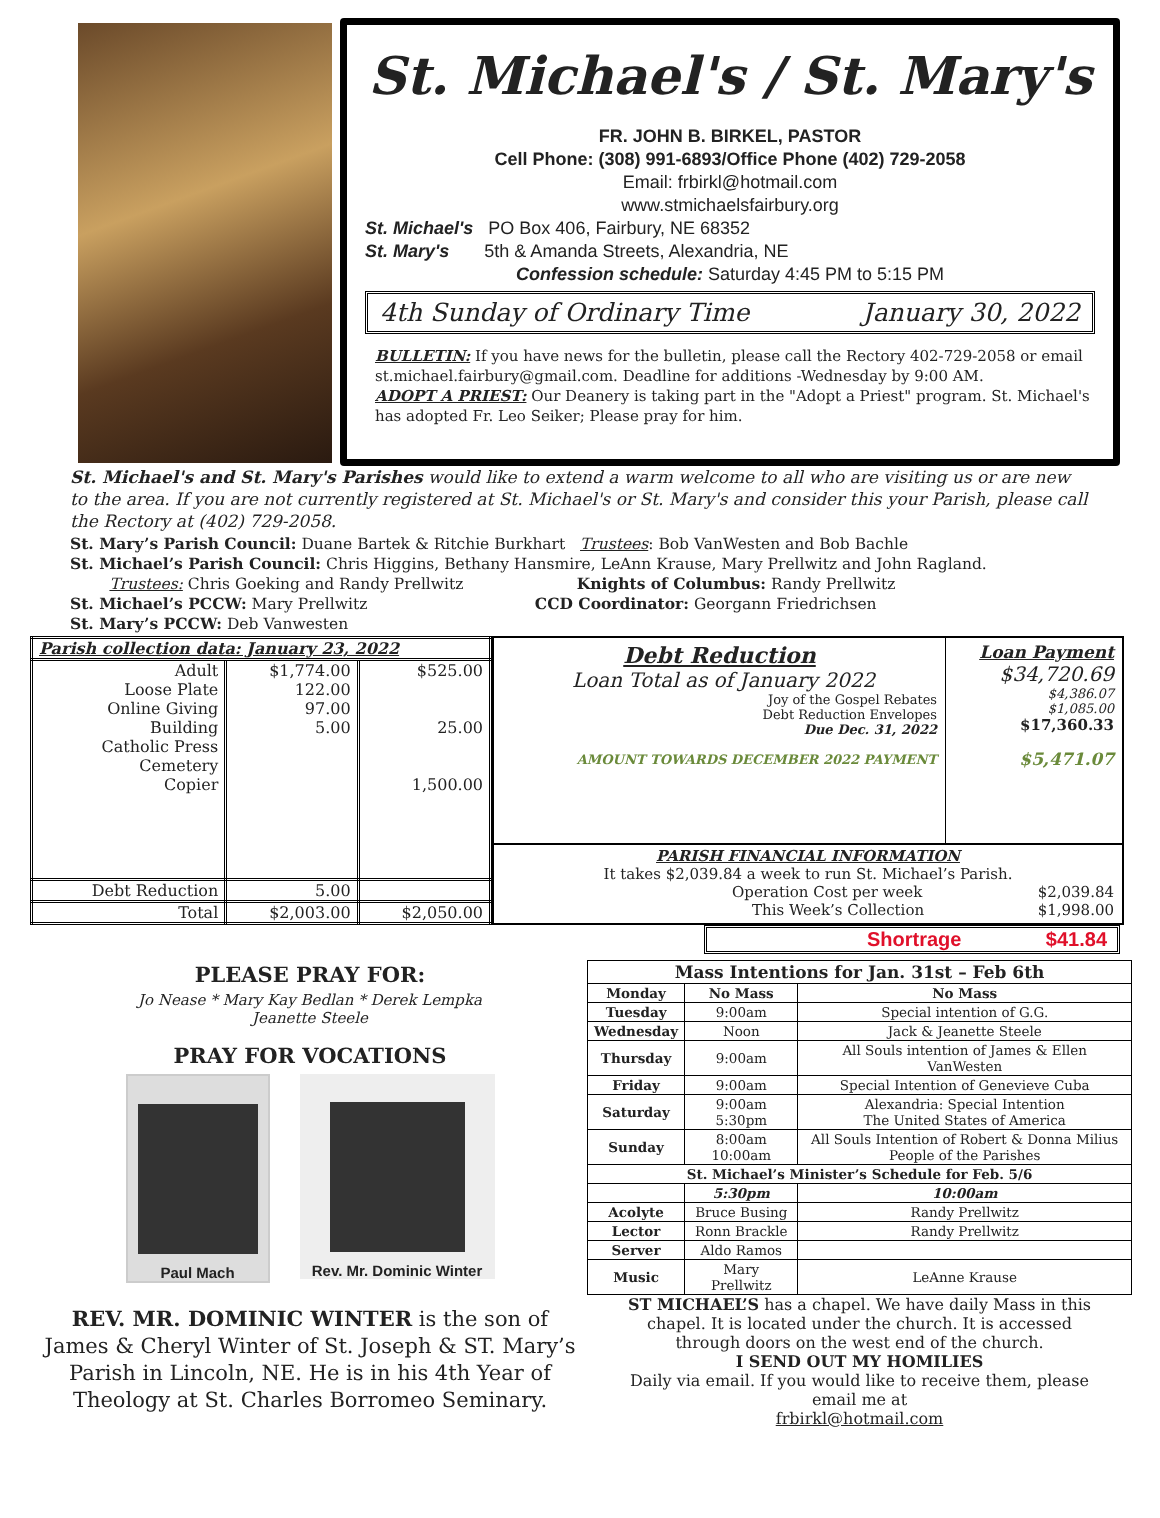St. Michael's / St. Mary's
FR. JOHN B. BIRKEL, PASTOR
Cell Phone: (308) 991-6893/Office Phone (402) 729-2058
Email: frbirkl@hotmail.com
www.stmichaelsfairbury.org
St. Michael's PO Box 406, Fairbury, NE 68352
St. Mary's 5th & Amanda Streets, Alexandria, NE
Confession schedule: Saturday 4:45 PM to 5:15 PM
4th Sunday of Ordinary Time January 30, 2022
BULLETIN: If you have news for the bulletin, please call the Rectory 402-729-2058 or email st.michael.fairbury@gmail.com. Deadline for additions -Wednesday by 9:00 AM.
ADOPT A PRIEST: Our Deanery is taking part in the "Adopt a Priest" program. St. Michael's has adopted Fr. Leo Seiker; Please pray for him.
St. Michael's and St. Mary's Parishes would like to extend a warm welcome to all who are visiting us or are new to the area. If you are not currently registered at St. Michael's or St. Mary's and consider this your Parish, please call the Rectory at (402) 729-2058.
St. Mary’s Parish Council: Duane Bartek & Ritchie Burkhart Trustees: Bob VanWesten and Bob Bachle
St. Michael’s Parish Council: Chris Higgins, Bethany Hansmire, LeAnn Krause, Mary Prellwitz and John Ragland.
Trustees: Chris Goeking and Randy Prellwitz Knights of Columbus: Randy Prellwitz
St. Michael’s PCCW: Mary Prellwitz CCD Coordinator: Georgann Friedrichsen
St. Mary’s PCCW: Deb Vanwesten
| Parish collection data: January 23, 2022 | | |
| --- | --- | --- |
| Adult Loose Plate Online Giving Building Catholic Press Cemetery Copier | $1,774.00 122.00 97.00 5.00 | $525.00 25.00 1,500.00 |
| Debt Reduction | 5.00 | |
| Total | $2,003.00 | $2,050.00 |
Debt Reduction
Loan Total as of January 2022
Joy of the Gospel Rebates
Debt Reduction Envelopes
Due Dec. 31, 2022
AMOUNT TOWARDS DECEMBER 2022 PAYMENT
Loan Payment
$34,720.69
$4,386.07
$1,085.00
$17,360.33
$5,471.07
PARISH FINANCIAL INFORMATION
It takes $2,039.84 a week to run St. Michael’s Parish.
Operation Cost per week $2,039.84
This Week’s Collection $1,998.00
Shortrage $41.84
PLEASE PRAY FOR:
Jo Nease * Mary Kay Bedlan * Derek Lempka
Jeanette Steele
PRAY FOR VOCATIONS
Paul Mach Rev. Mr. Dominic Winter
REV. MR. DOMINIC WINTER is the son of James & Cheryl Winter of St. Joseph & ST. Mary’s Parish in Lincoln, NE. He is in his 4th Year of Theology at St. Charles Borromeo Seminary.
| Mass Intentions for Jan. 31st – Feb 6th | | | |
| --- | --- | --- | --- |
| Monday | No Mass | No Mass | |
| Tuesday | 9:00am | Special intention of G.G. | |
| Wednesday | Noon | Jack & Jeanette Steele | |
| Thursday | 9:00am | All Souls intention of James & Ellen VanWesten | |
| Friday | 9:00am | Special Intention of Genevieve Cuba | |
| Saturday | 9:00am 5:30pm | Alexandria: Special Intention The United States of America | |
| Sunday | 8:00am 10:00am | All Souls Intention of Robert & Donna Milius People of the Parishes | |
| St. Michael’s Minister’s Schedule for Feb. 5/6 | | | |
| | 5:30pm | | 10:00am |
| Acolyte | Bruce Busing | | Randy Prellwitz |
| Lector | Ronn Brackle | | Randy Prellwitz |
| Server | Aldo Ramos | | |
| Music | Mary Prellwitz | | LeAnne Krause |
ST MICHAEL’S has a chapel. We have daily Mass in this chapel. It is located under the church. It is accessed through doors on the west end of the church.
I SEND OUT MY HOMILIES
Daily via email. If you would like to receive them, please email me at
frbirkl@hotmail.com